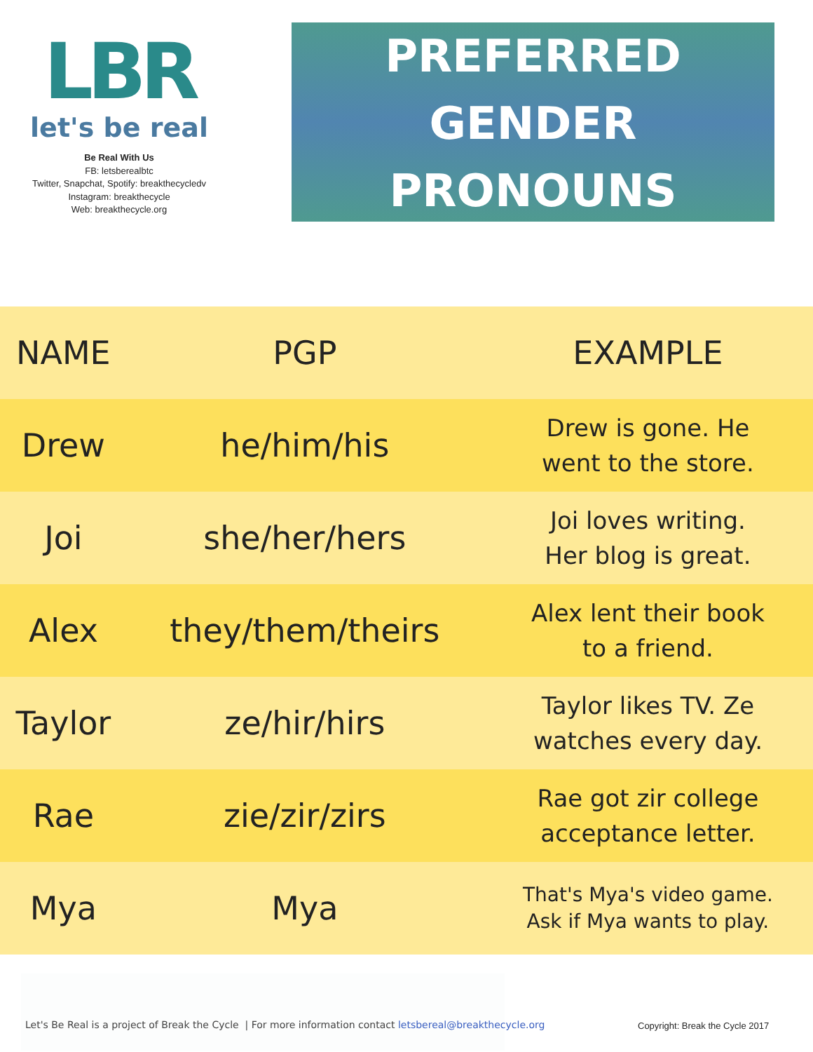LBR
let's be real
Be Real With Us
FB: letsberealbtc
Twitter, Snapchat, Spotify: breakthecycledv
Instagram: breakthecycle
Web: breakthecycle.org
PREFERRED
GENDER
PRONOUNS
| NAME | PGP | EXAMPLE |
| --- | --- | --- |
| Drew | he/him/his | Drew is gone. He went to the store. |
| Joi | she/her/hers | Joi loves writing. Her blog is great. |
| Alex | they/them/theirs | Alex lent their book to a friend. |
| Taylor | ze/hir/hirs | Taylor likes TV. Ze watches every day. |
| Rae | zie/zir/zirs | Rae got zir college acceptance letter. |
| Mya | Mya | That's Mya's video game. Ask if Mya wants to play. |
Let's Be Real is a project of Break the Cycle | For more information contact letsbereal@breakthecycle.org
Copyright: Break the Cycle 2017